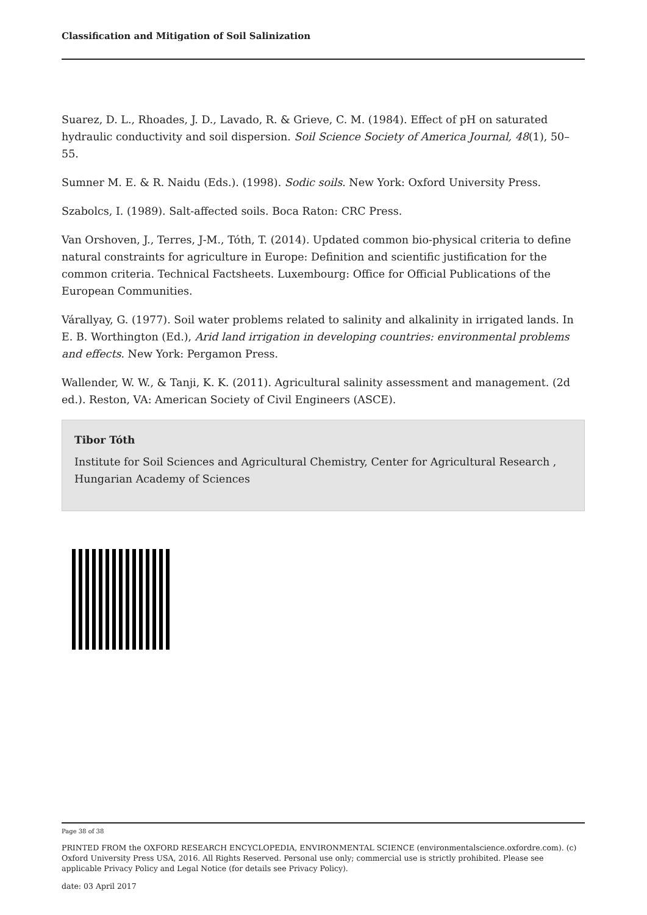Classification and Mitigation of Soil Salinization
Suarez, D. L., Rhoades, J. D., Lavado, R. & Grieve, C. M. (1984). Effect of pH on saturated hydraulic conductivity and soil dispersion. Soil Science Society of America Journal, 48(1), 50–55.
Sumner M. E. & R. Naidu (Eds.). (1998). Sodic soils. New York: Oxford University Press.
Szabolcs, I. (1989). Salt-affected soils. Boca Raton: CRC Press.
Van Orshoven, J., Terres, J-M., Tóth, T. (2014). Updated common bio-physical criteria to define natural constraints for agriculture in Europe: Definition and scientific justification for the common criteria. Technical Factsheets. Luxembourg: Office for Official Publications of the European Communities.
Várallyay, G. (1977). Soil water problems related to salinity and alkalinity in irrigated lands. In E. B. Worthington (Ed.), Arid land irrigation in developing countries: environmental problems and effects. New York: Pergamon Press.
Wallender, W. W., & Tanji, K. K. (2011). Agricultural salinity assessment and management. (2d ed.). Reston, VA: American Society of Civil Engineers (ASCE).
Tibor Tóth
Institute for Soil Sciences and Agricultural Chemistry, Center for Agricultural Research , Hungarian Academy of Sciences
Page 38 of 38
PRINTED FROM the OXFORD RESEARCH ENCYCLOPEDIA, ENVIRONMENTAL SCIENCE (environmentalscience.oxfordre.com). (c) Oxford University Press USA, 2016. All Rights Reserved. Personal use only; commercial use is strictly prohibited. Please see applicable Privacy Policy and Legal Notice (for details see Privacy Policy).
date: 03 April 2017